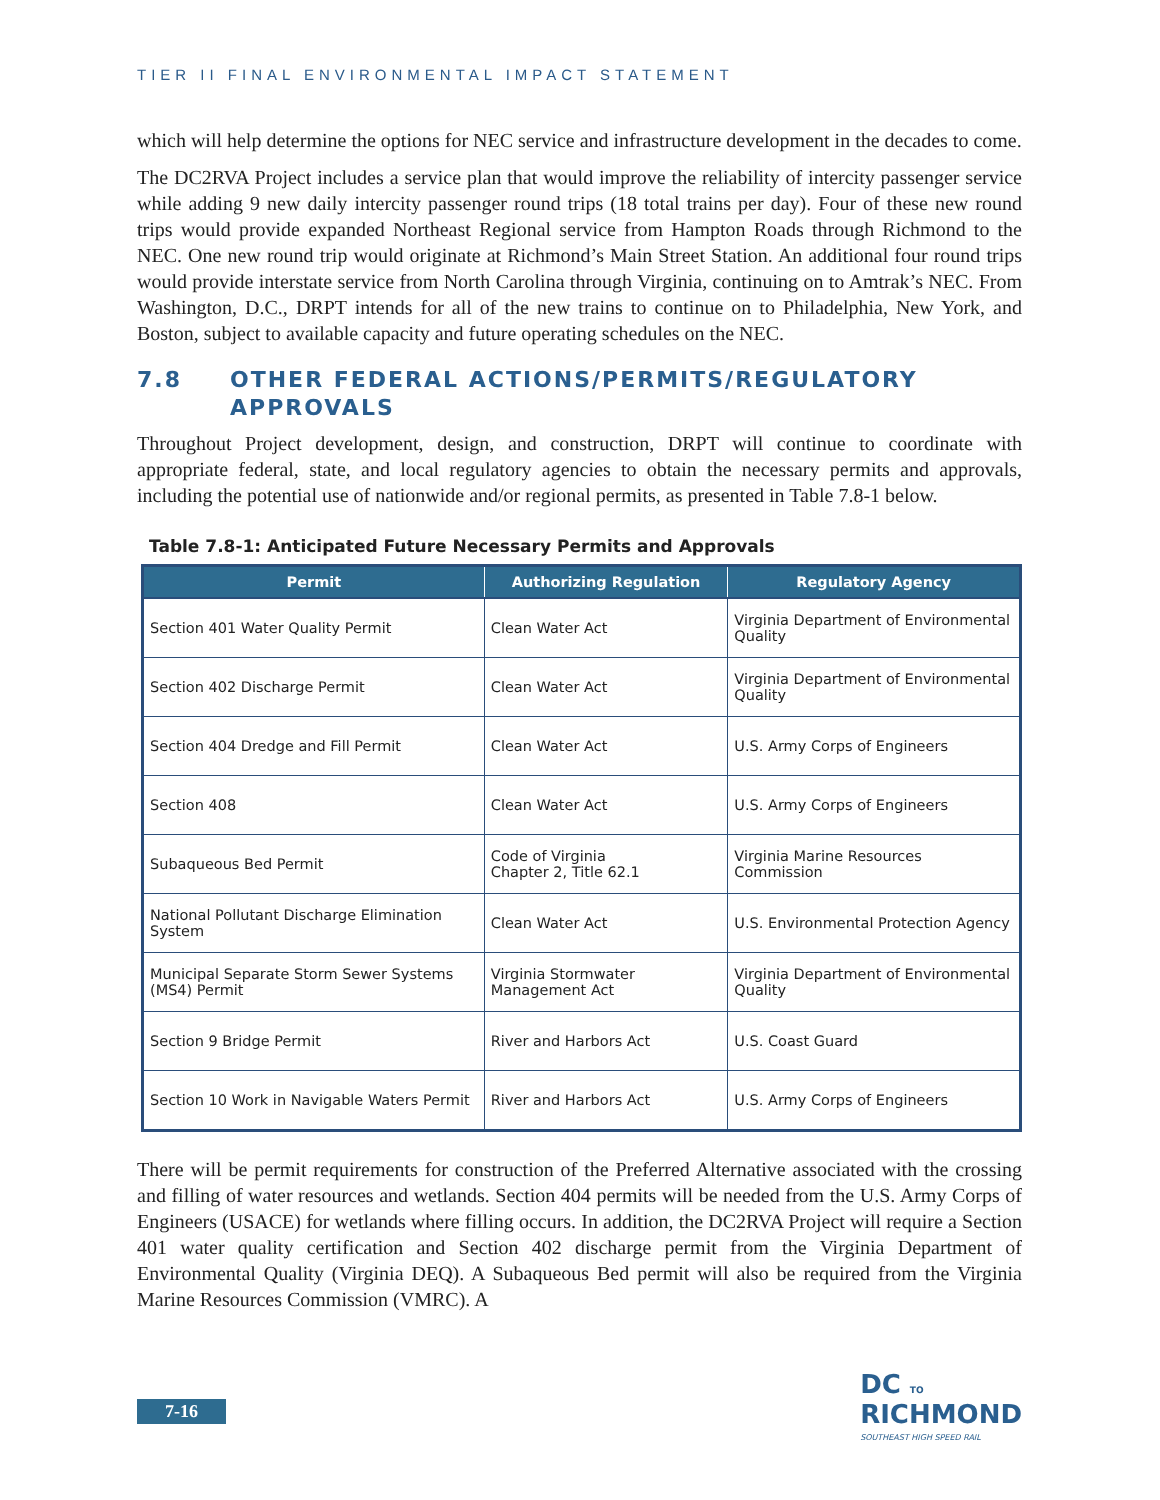TIER II FINAL ENVIRONMENTAL IMPACT STATEMENT
which will help determine the options for NEC service and infrastructure development in the decades to come.
The DC2RVA Project includes a service plan that would improve the reliability of intercity passenger service while adding 9 new daily intercity passenger round trips (18 total trains per day). Four of these new round trips would provide expanded Northeast Regional service from Hampton Roads through Richmond to the NEC. One new round trip would originate at Richmond’s Main Street Station. An additional four round trips would provide interstate service from North Carolina through Virginia, continuing on to Amtrak’s NEC. From Washington, D.C., DRPT intends for all of the new trains to continue on to Philadelphia, New York, and Boston, subject to available capacity and future operating schedules on the NEC.
7.8 OTHER FEDERAL ACTIONS/PERMITS/REGULATORY APPROVALS
Throughout Project development, design, and construction, DRPT will continue to coordinate with appropriate federal, state, and local regulatory agencies to obtain the necessary permits and approvals, including the potential use of nationwide and/or regional permits, as presented in Table 7.8-1 below.
Table 7.8-1: Anticipated Future Necessary Permits and Approvals
| Permit | Authorizing Regulation | Regulatory Agency |
| --- | --- | --- |
| Section 401 Water Quality Permit | Clean Water Act | Virginia Department of Environmental Quality |
| Section 402 Discharge Permit | Clean Water Act | Virginia Department of Environmental Quality |
| Section 404 Dredge and Fill Permit | Clean Water Act | U.S. Army Corps of Engineers |
| Section 408 | Clean Water Act | U.S. Army Corps of Engineers |
| Subaqueous Bed Permit | Code of Virginia Chapter 2, Title 62.1 | Virginia Marine Resources Commission |
| National Pollutant Discharge Elimination System | Clean Water Act | U.S. Environmental Protection Agency |
| Municipal Separate Storm Sewer Systems (MS4) Permit | Virginia Stormwater Management Act | Virginia Department of Environmental Quality |
| Section 9 Bridge Permit | River and Harbors Act | U.S. Coast Guard |
| Section 10 Work in Navigable Waters Permit | River and Harbors Act | U.S. Army Corps of Engineers |
There will be permit requirements for construction of the Preferred Alternative associated with the crossing and filling of water resources and wetlands. Section 404 permits will be needed from the U.S. Army Corps of Engineers (USACE) for wetlands where filling occurs. In addition, the DC2RVA Project will require a Section 401 water quality certification and Section 402 discharge permit from the Virginia Department of Environmental Quality (Virginia DEQ). A Subaqueous Bed permit will also be required from the Virginia Marine Resources Commission (VMRC). A
7-16
DC TO
RICHMOND
SOUTHEAST HIGH SPEED RAIL